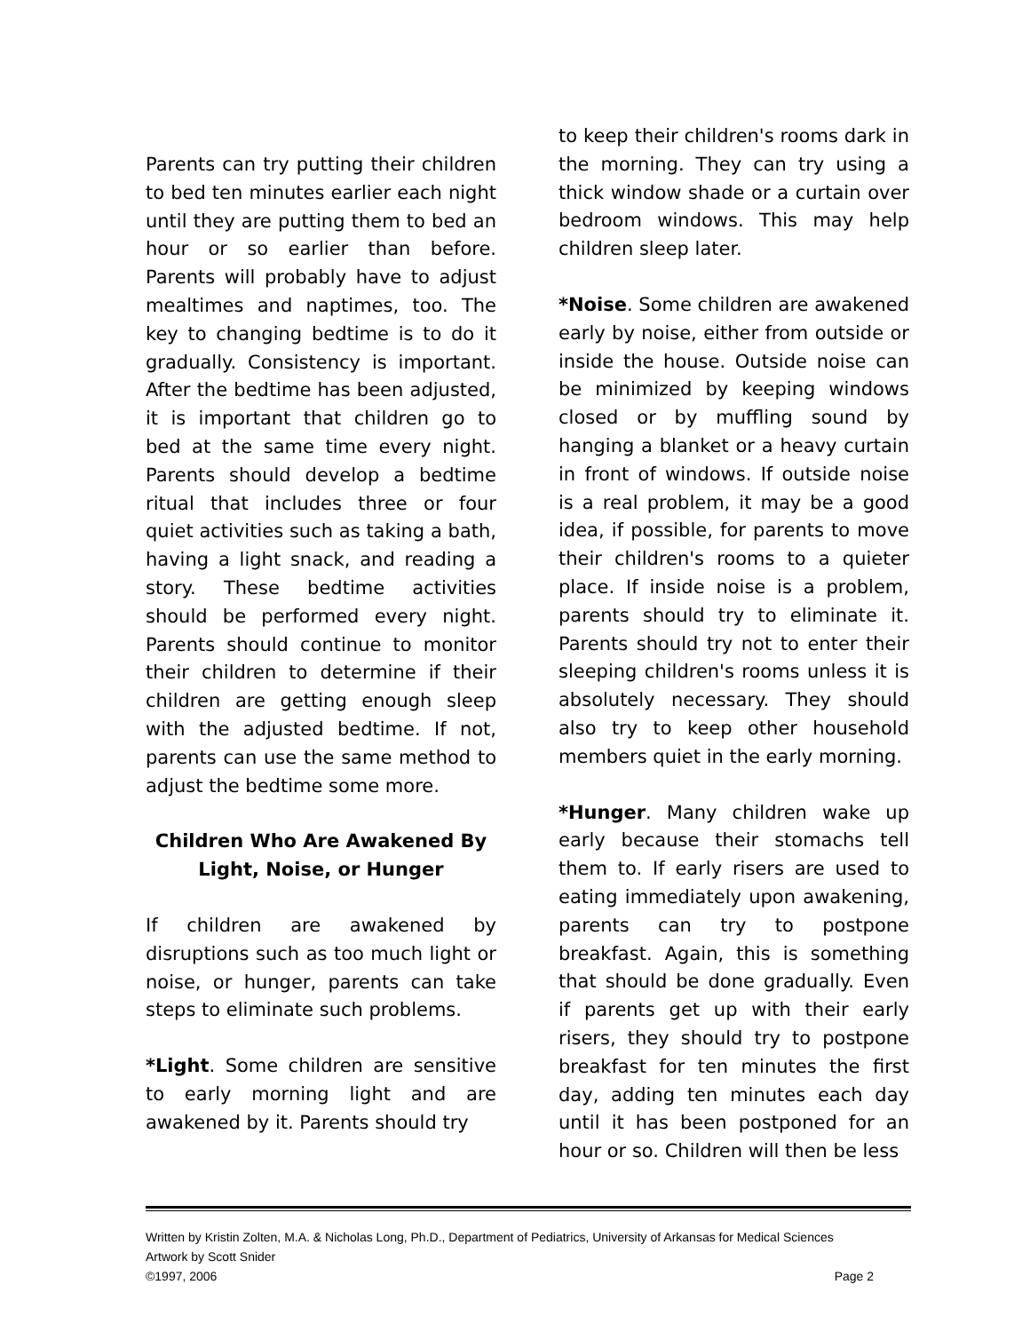Parents can try putting their children to bed ten minutes earlier each night until they are putting them to bed an hour or so earlier than before. Parents will probably have to adjust mealtimes and naptimes, too. The key to changing bedtime is to do it gradually. Consistency is important. After the bedtime has been adjusted, it is important that children go to bed at the same time every night. Parents should develop a bedtime ritual that includes three or four quiet activities such as taking a bath, having a light snack, and reading a story. These bedtime activities should be performed every night. Parents should continue to monitor their children to determine if their children are getting enough sleep with the adjusted bedtime. If not, parents can use the same method to adjust the bedtime some more.
Children Who Are Awakened By
Light, Noise, or Hunger
If children are awakened by disruptions such as too much light or noise, or hunger, parents can take steps to eliminate such problems.
*Light. Some children are sensitive to early morning light and are awakened by it. Parents should try
to keep their children's rooms dark in the morning. They can try using a thick window shade or a curtain over bedroom windows. This may help children sleep later.
*Noise. Some children are awakened early by noise, either from outside or inside the house. Outside noise can be minimized by keeping windows closed or by muffling sound by hanging a blanket or a heavy curtain in front of windows. If outside noise is a real problem, it may be a good idea, if possible, for parents to move their children's rooms to a quieter place. If inside noise is a problem, parents should try to eliminate it. Parents should try not to enter their sleeping children's rooms unless it is absolutely necessary. They should also try to keep other household members quiet in the early morning.
*Hunger. Many children wake up early because their stomachs tell them to. If early risers are used to eating immediately upon awakening, parents can try to postpone breakfast. Again, this is something that should be done gradually. Even if parents get up with their early risers, they should try to postpone breakfast for ten minutes the first day, adding ten minutes each day until it has been postponed for an hour or so. Children will then be less
Written by Kristin Zolten, M.A. & Nicholas Long, Ph.D., Department of Pediatrics, University of Arkansas for Medical Sciences
Artwork by Scott Snider
©1997, 2006 Page 2